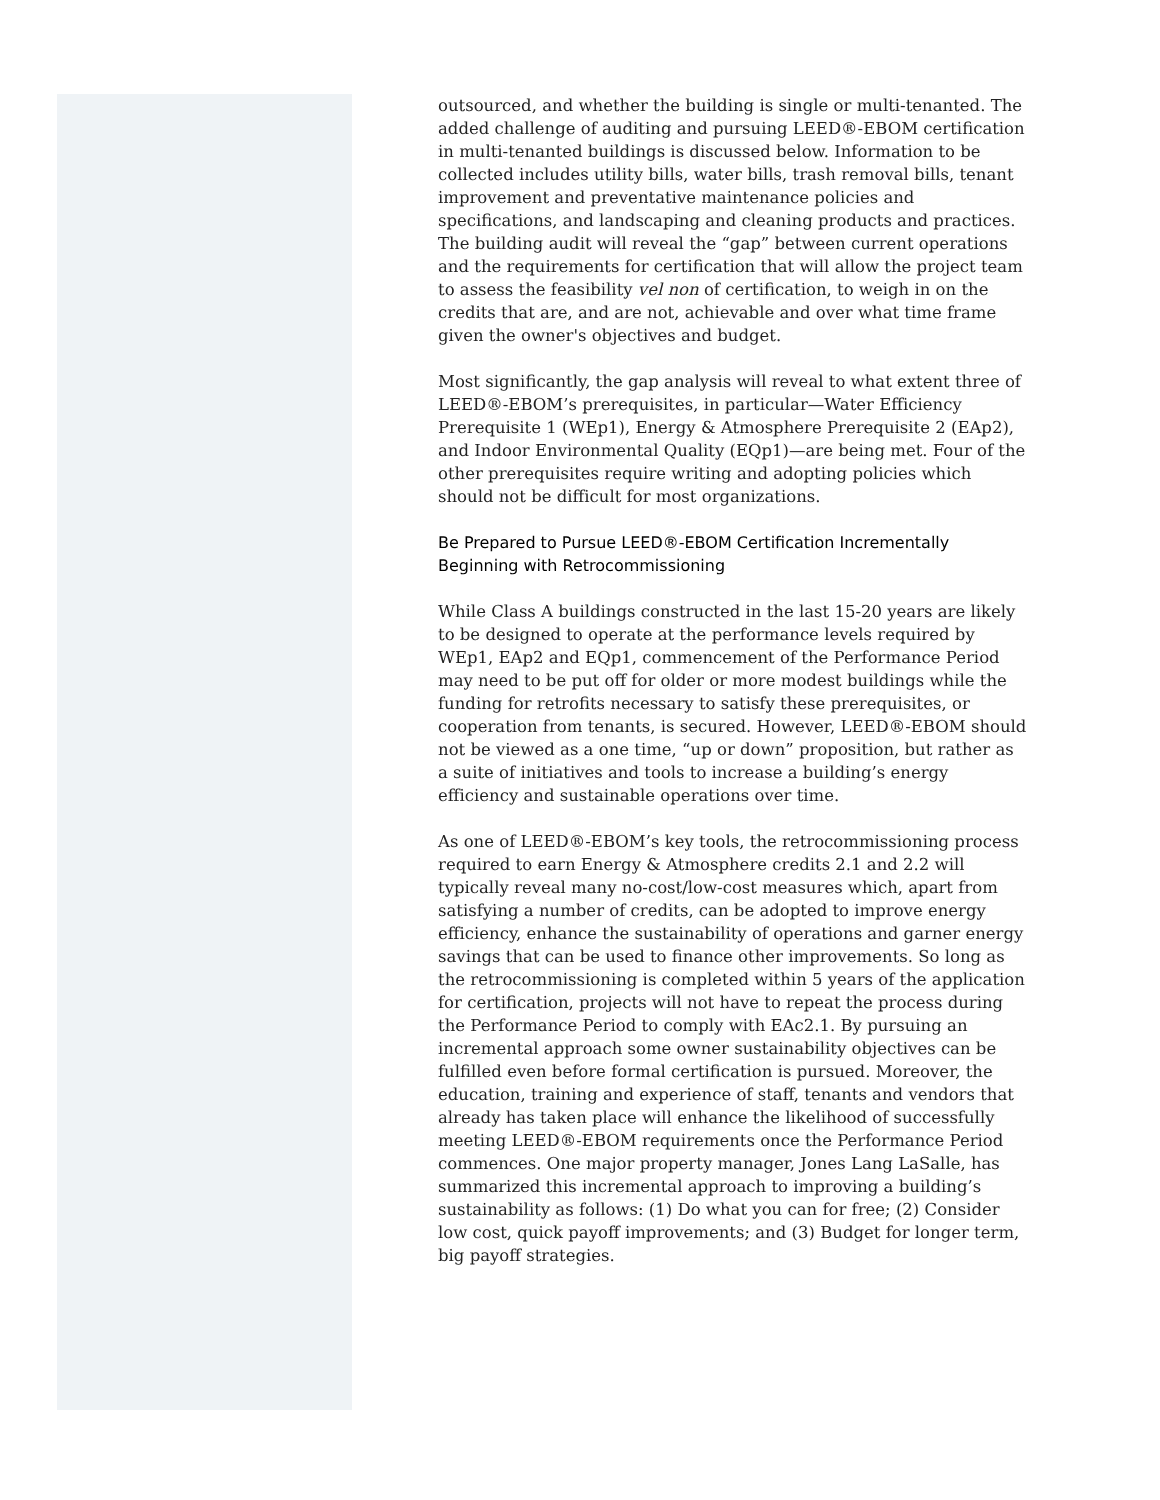outsourced, and whether the building is single or multi-tenanted. The added challenge of auditing and pursuing LEED®-EBOM certification in multi-tenanted buildings is discussed below. Information to be collected includes utility bills, water bills, trash removal bills, tenant improvement and preventative maintenance policies and specifications, and landscaping and cleaning products and practices. The building audit will reveal the “gap” between current operations and the requirements for certification that will allow the project team to assess the feasibility vel non of certification, to weigh in on the credits that are, and are not, achievable and over what time frame given the owner's objectives and budget.
Most significantly, the gap analysis will reveal to what extent three of LEED®-EBOM’s prerequisites, in particular—Water Efficiency Prerequisite 1 (WEp1), Energy & Atmosphere Prerequisite 2 (EAp2), and Indoor Environmental Quality (EQp1)—are being met. Four of the other prerequisites require writing and adopting policies which should not be difficult for most organizations.
Be Prepared to Pursue LEED®-EBOM Certification Incrementally Beginning with Retrocommissioning
While Class A buildings constructed in the last 15-20 years are likely to be designed to operate at the performance levels required by WEp1, EAp2 and EQp1, commencement of the Performance Period may need to be put off for older or more modest buildings while the funding for retrofits necessary to satisfy these prerequisites, or cooperation from tenants, is secured. However, LEED®-EBOM should not be viewed as a one time, “up or down” proposition, but rather as a suite of initiatives and tools to increase a building’s energy efficiency and sustainable operations over time.
As one of LEED®-EBOM’s key tools, the retrocommissioning process required to earn Energy & Atmosphere credits 2.1 and 2.2 will typically reveal many no-cost/low-cost measures which, apart from satisfying a number of credits, can be adopted to improve energy efficiency, enhance the sustainability of operations and garner energy savings that can be used to finance other improvements. So long as the retrocommissioning is completed within 5 years of the application for certification, projects will not have to repeat the process during the Performance Period to comply with EAc2.1. By pursuing an incremental approach some owner sustainability objectives can be fulfilled even before formal certification is pursued. Moreover, the education, training and experience of staff, tenants and vendors that already has taken place will enhance the likelihood of successfully meeting LEED®-EBOM requirements once the Performance Period commences. One major property manager, Jones Lang LaSalle, has summarized this incremental approach to improving a building’s sustainability as follows: (1) Do what you can for free; (2) Consider low cost, quick payoff improvements; and (3) Budget for longer term, big payoff strategies.